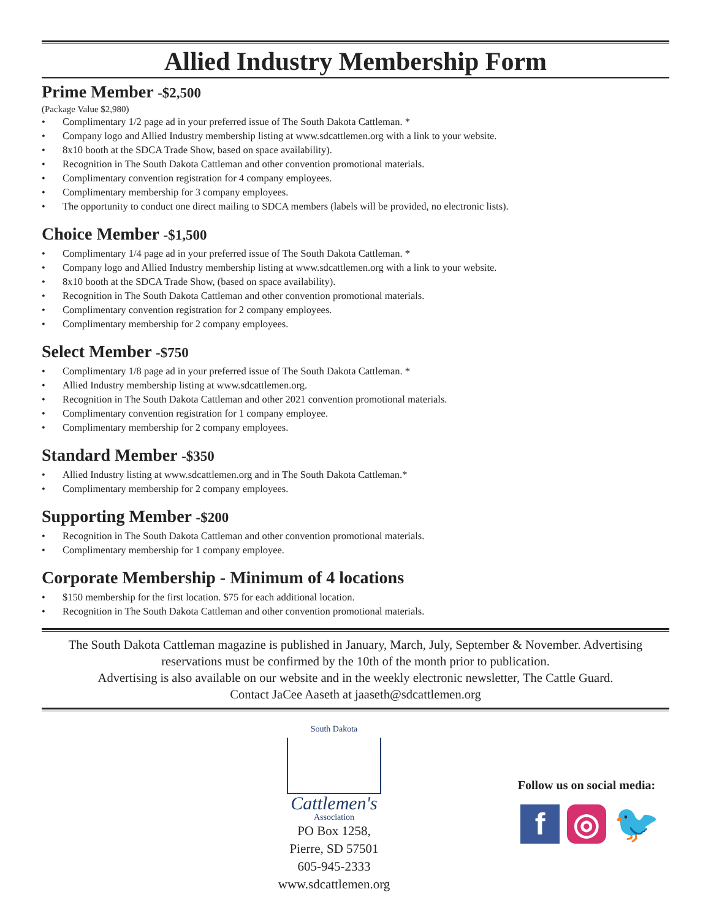Allied Industry Membership Form
Prime Member -$2,500
(Package Value $2,980)
• Complimentary 1/2 page ad in your preferred issue of The South Dakota Cattleman. *
• Company logo and Allied Industry membership listing at www.sdcattlemen.org with a link to your website.
• 8x10 booth at the SDCA Trade Show, based on space availability).
• Recognition in The South Dakota Cattleman and other convention promotional materials.
• Complimentary convention registration for 4 company employees.
• Complimentary membership for 3 company employees.
• The opportunity to conduct one direct mailing to SDCA members (labels will be provided, no electronic lists).
Choice Member -$1,500
• Complimentary 1/4 page ad in your preferred issue of The South Dakota Cattleman. *
• Company logo and Allied Industry membership listing at www.sdcattlemen.org with a link to your website.
• 8x10 booth at the SDCA Trade Show, (based on space availability).
• Recognition in The South Dakota Cattleman and other convention promotional materials.
• Complimentary convention registration for 2 company employees.
• Complimentary membership for 2 company employees.
Select Member -$750
• Complimentary 1/8 page ad in your preferred issue of The South Dakota Cattleman. *
• Allied Industry membership listing at www.sdcattlemen.org.
• Recognition in The South Dakota Cattleman and other 2021 convention promotional materials.
• Complimentary convention registration for 1 company employee.
• Complimentary membership for 2 company employees.
Standard Member -$350
• Allied Industry listing at www.sdcattlemen.org and in The South Dakota Cattleman.*
• Complimentary membership for 2 company employees.
Supporting Member -$200
• Recognition in The South Dakota Cattleman and other convention promotional materials.
• Complimentary membership for 1 company employee.
Corporate Membership - Minimum of 4 locations
• $150 membership for the first location. $75 for each additional location.
• Recognition in The South Dakota Cattleman and other convention promotional materials.
The South Dakota Cattleman magazine is published in January, March, July, September & November. Advertising reservations must be confirmed by the 10th of the month prior to publication.
Advertising is also available on our website and in the weekly electronic newsletter, The Cattle Guard.
Contact JaCee Aaseth at jaaseth@sdcattlemen.org
South Dakota
Cattlemen's
Association
PO Box 1258,
Pierre, SD 57501
605-945-2333
www.sdcattlemen.org
Follow us on social media:
f ◎ 🐦